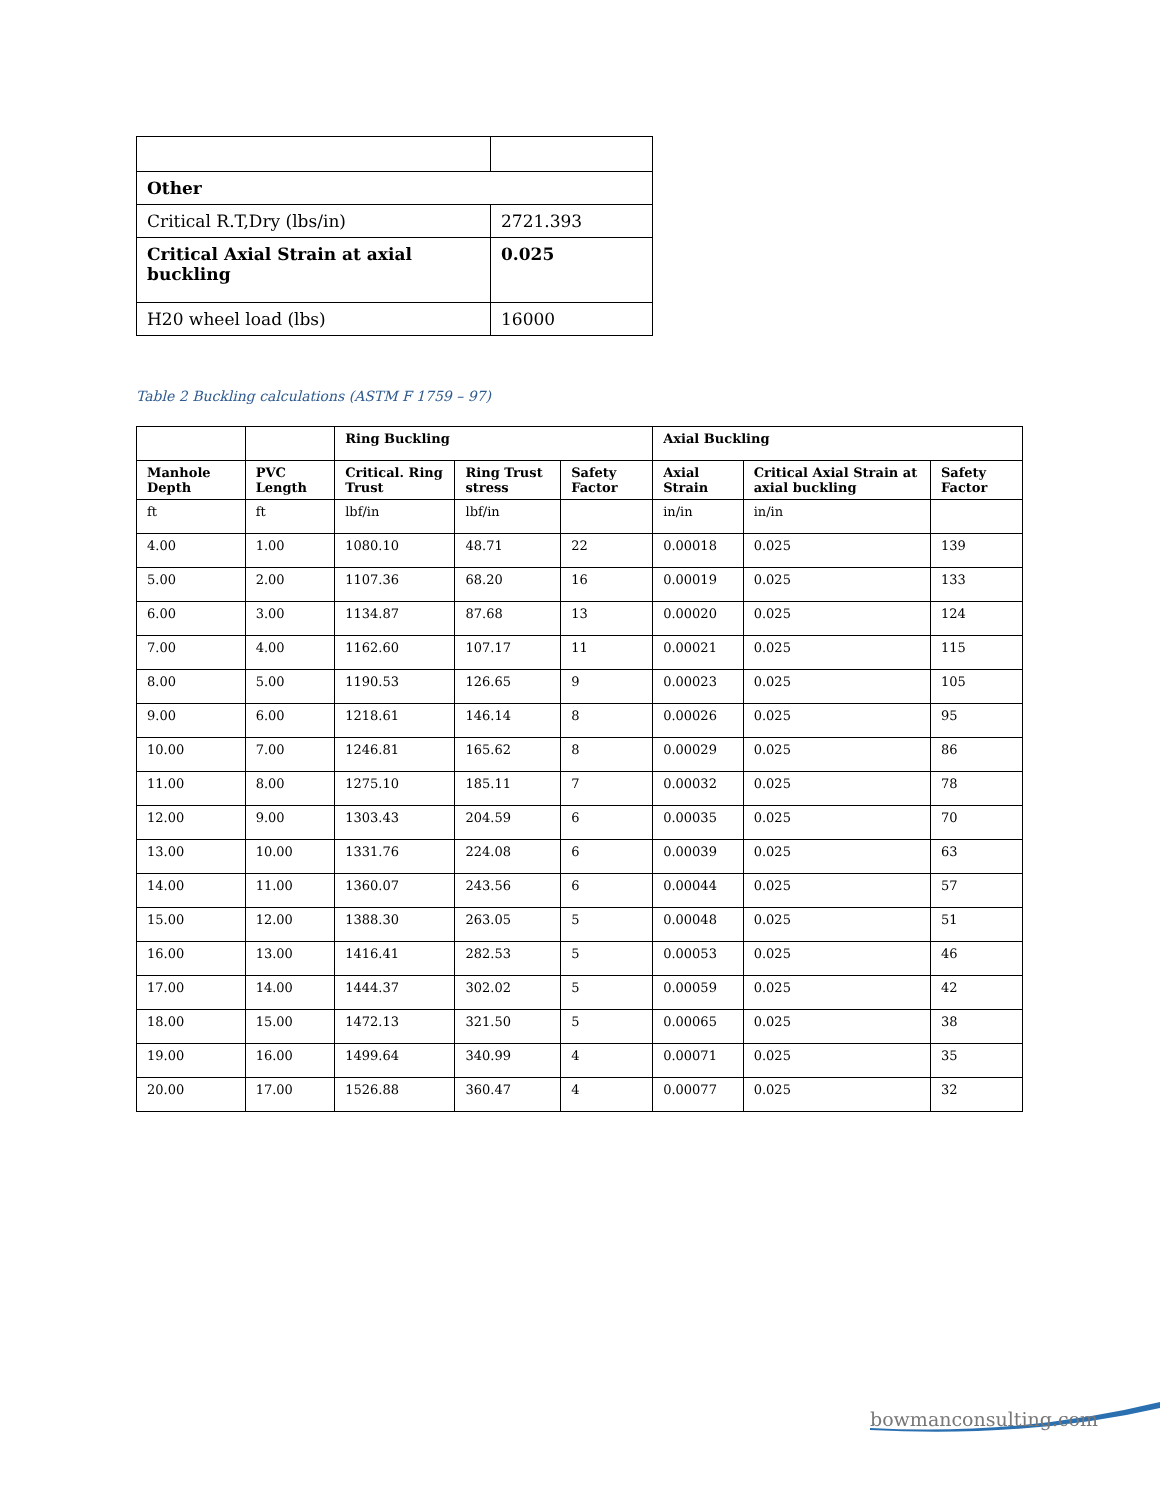| Other | |
| Critical R.T,Dry (lbs/in) | 2721.393 |
| Critical Axial Strain at axial buckling | 0.025 |
| H20 wheel load (lbs) | 16000 |
Table 2 Buckling calculations (ASTM F 1759 – 97)
| | | Ring Buckling | | | Axial Buckling | | |
| --- | --- | --- | --- | --- | --- | --- | --- |
| Manhole Depth | PVC Length | Critical. Ring Trust | Ring Trust stress | Safety Factor | Axial Strain | Critical Axial Strain at axial buckling | Safety Factor |
| ft | ft | lbf/in | lbf/in | | in/in | in/in | |
| 4.00 | 1.00 | 1080.10 | 48.71 | 22 | 0.00018 | 0.025 | 139 |
| 5.00 | 2.00 | 1107.36 | 68.20 | 16 | 0.00019 | 0.025 | 133 |
| 6.00 | 3.00 | 1134.87 | 87.68 | 13 | 0.00020 | 0.025 | 124 |
| 7.00 | 4.00 | 1162.60 | 107.17 | 11 | 0.00021 | 0.025 | 115 |
| 8.00 | 5.00 | 1190.53 | 126.65 | 9 | 0.00023 | 0.025 | 105 |
| 9.00 | 6.00 | 1218.61 | 146.14 | 8 | 0.00026 | 0.025 | 95 |
| 10.00 | 7.00 | 1246.81 | 165.62 | 8 | 0.00029 | 0.025 | 86 |
| 11.00 | 8.00 | 1275.10 | 185.11 | 7 | 0.00032 | 0.025 | 78 |
| 12.00 | 9.00 | 1303.43 | 204.59 | 6 | 0.00035 | 0.025 | 70 |
| 13.00 | 10.00 | 1331.76 | 224.08 | 6 | 0.00039 | 0.025 | 63 |
| 14.00 | 11.00 | 1360.07 | 243.56 | 6 | 0.00044 | 0.025 | 57 |
| 15.00 | 12.00 | 1388.30 | 263.05 | 5 | 0.00048 | 0.025 | 51 |
| 16.00 | 13.00 | 1416.41 | 282.53 | 5 | 0.00053 | 0.025 | 46 |
| 17.00 | 14.00 | 1444.37 | 302.02 | 5 | 0.00059 | 0.025 | 42 |
| 18.00 | 15.00 | 1472.13 | 321.50 | 5 | 0.00065 | 0.025 | 38 |
| 19.00 | 16.00 | 1499.64 | 340.99 | 4 | 0.00071 | 0.025 | 35 |
| 20.00 | 17.00 | 1526.88 | 360.47 | 4 | 0.00077 | 0.025 | 32 |
bowmanconsulting.com